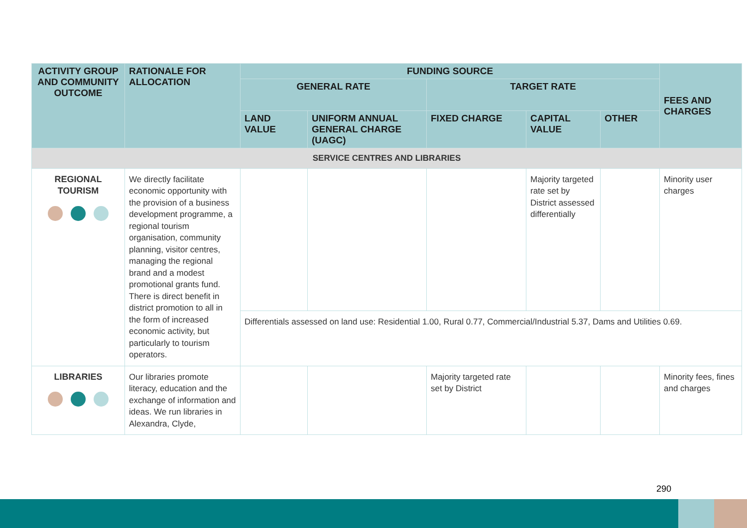| ACTIVITY GROUP AND COMMUNITY OUTCOME | RATIONALE FOR ALLOCATION | FUNDING SOURCE | | | | | FEES AND CHARGES |
| --- | --- | --- | --- | --- | --- | --- | --- |
| | | GENERAL RATE | | TARGET RATE | | | |
| | | LAND VALUE | UNIFORM ANNUAL GENERAL CHARGE (UAGC) | FIXED CHARGE | CAPITAL VALUE | OTHER | |
| SERVICE CENTRES AND LIBRARIES | | | | | | | |
| REGIONAL TOURISM | We directly facilitate economic opportunity with the provision of a business development programme, a regional tourism organisation, community planning, visitor centres, managing the regional brand and a modest promotional grants fund. There is direct benefit in district promotion to all in the form of increased economic activity, but particularly to tourism operators. | | | | Majority targeted rate set by District assessed differentially | | Minority user charges |
| | | Differentials assessed on land use: Residential 1.00, Rural 0.77, Commercial/Industrial 5.37, Dams and Utilities 0.69. | | | | | |
| LIBRARIES | Our libraries promote literacy, education and the exchange of information and ideas. We run libraries in Alexandra, Clyde, | | | Majority targeted rate set by District | | | Minority fees, fines and charges |
290